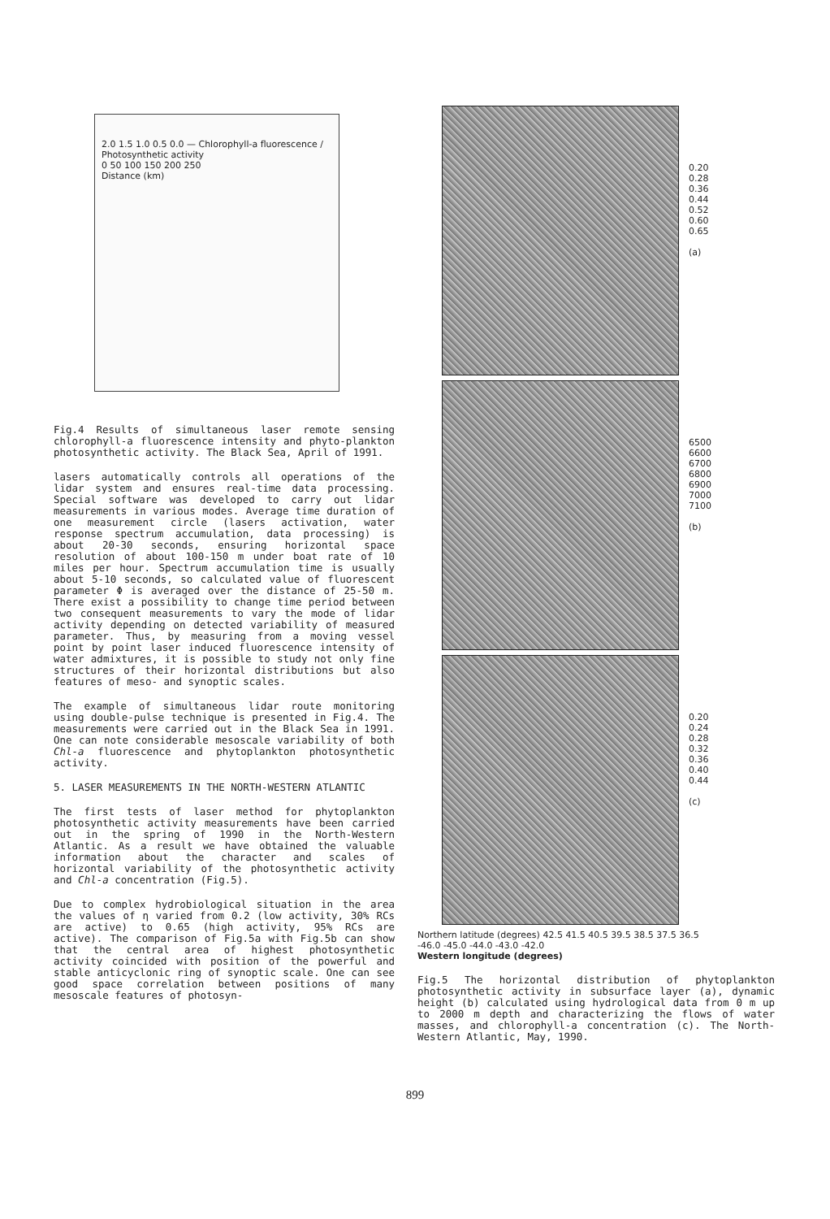2.0 1.5 1.0 0.5 0.0 — Chlorophyll-a fluorescence / Photosynthetic activity
0 50 100 150 200 250
Distance (km)
Fig.4 Results of simultaneous laser remote sensing chlorophyll-a fluorescence intensity and phyto-plankton photosynthetic activity. The Black Sea, April of 1991.
lasers automatically controls all operations of the lidar system and ensures real-time data processing. Special software was developed to carry out lidar measurements in various modes. Average time duration of one measurement circle (lasers activation, water response spectrum accumulation, data processing) is about 20-30 seconds, ensuring horizontal space resolution of about 100-150 m under boat rate of 10 miles per hour. Spectrum accumulation time is usually about 5-10 seconds, so calculated value of fluorescent parameter Φ is averaged over the distance of 25-50 m. There exist a possibility to change time period between two consequent measurements to vary the mode of lidar activity depending on detected variability of measured parameter. Thus, by measuring from a moving vessel point by point laser induced fluorescence intensity of water admixtures, it is possible to study not only fine structures of their horizontal distributions but also features of meso- and synoptic scales.
The example of simultaneous lidar route monitoring using double-pulse technique is presented in Fig.4. The measurements were carried out in the Black Sea in 1991. One can note considerable mesoscale variability of both Chl-a fluorescence and phytoplankton photosynthetic activity.
5. LASER MEASUREMENTS IN THE NORTH-WESTERN ATLANTIC
The first tests of laser method for phytoplankton photosynthetic activity measurements have been carried out in the spring of 1990 in the North-Western Atlantic. As a result we have obtained the valuable information about the character and scales of horizontal variability of the photosynthetic activity and Chl-a concentration (Fig.5).
Due to complex hydrobiological situation in the area the values of η varied from 0.2 (low activity, 30% RCs are active) to 0.65 (high activity, 95% RCs are active). The comparison of Fig.5a with Fig.5b can show that the central area of highest photosynthetic activity coincided with position of the powerful and stable anticyclonic ring of synoptic scale. One can see good space correlation between positions of many mesoscale features of photosyn-
0.20
0.28
0.36
0.44
0.52
0.60
0.65
(a)
6500
6600
6700
6800
6900
7000
7100
(b)
0.20
0.24
0.28
0.32
0.36
0.40
0.44
(c)
Northern latitude (degrees) 42.5 41.5 40.5 39.5 38.5 37.5 36.5
-46.0 -45.0 -44.0 -43.0 -42.0
Western longitude (degrees)
Fig.5 The horizontal distribution of phytoplankton photosynthetic activity in subsurface layer (a), dynamic height (b) calculated using hydrological data from 0 m up to 2000 m depth and characterizing the flows of water masses, and chlorophyll-a concentration (c). The North-Western Atlantic, May, 1990.
899